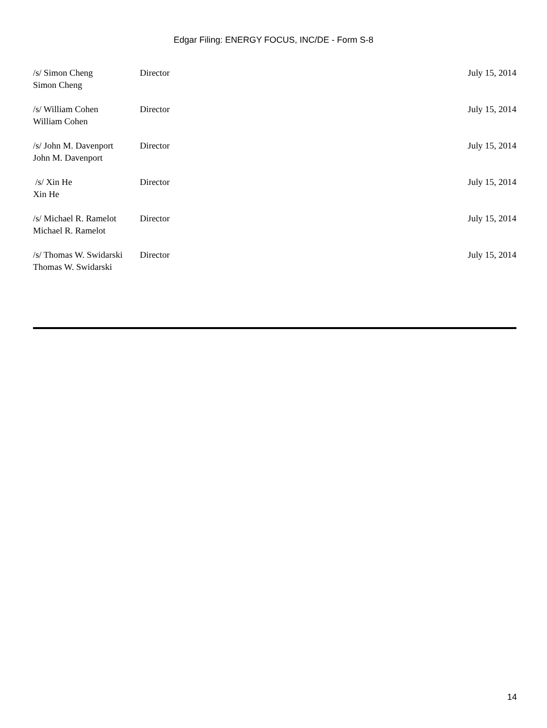Edgar Filing: ENERGY FOCUS, INC/DE - Form S-8
| /s/ Simon Cheng Simon Cheng | Director | July 15, 2014 |
| /s/ William Cohen William Cohen | Director | July 15, 2014 |
| /s/ John M. Davenport John M. Davenport | Director | July 15, 2014 |
| /s/ Xin He Xin He | Director | July 15, 2014 |
| /s/ Michael R. Ramelot Michael R. Ramelot | Director | July 15, 2014 |
| /s/ Thomas W. Swidarski Thomas W. Swidarski | Director | July 15, 2014 |
14